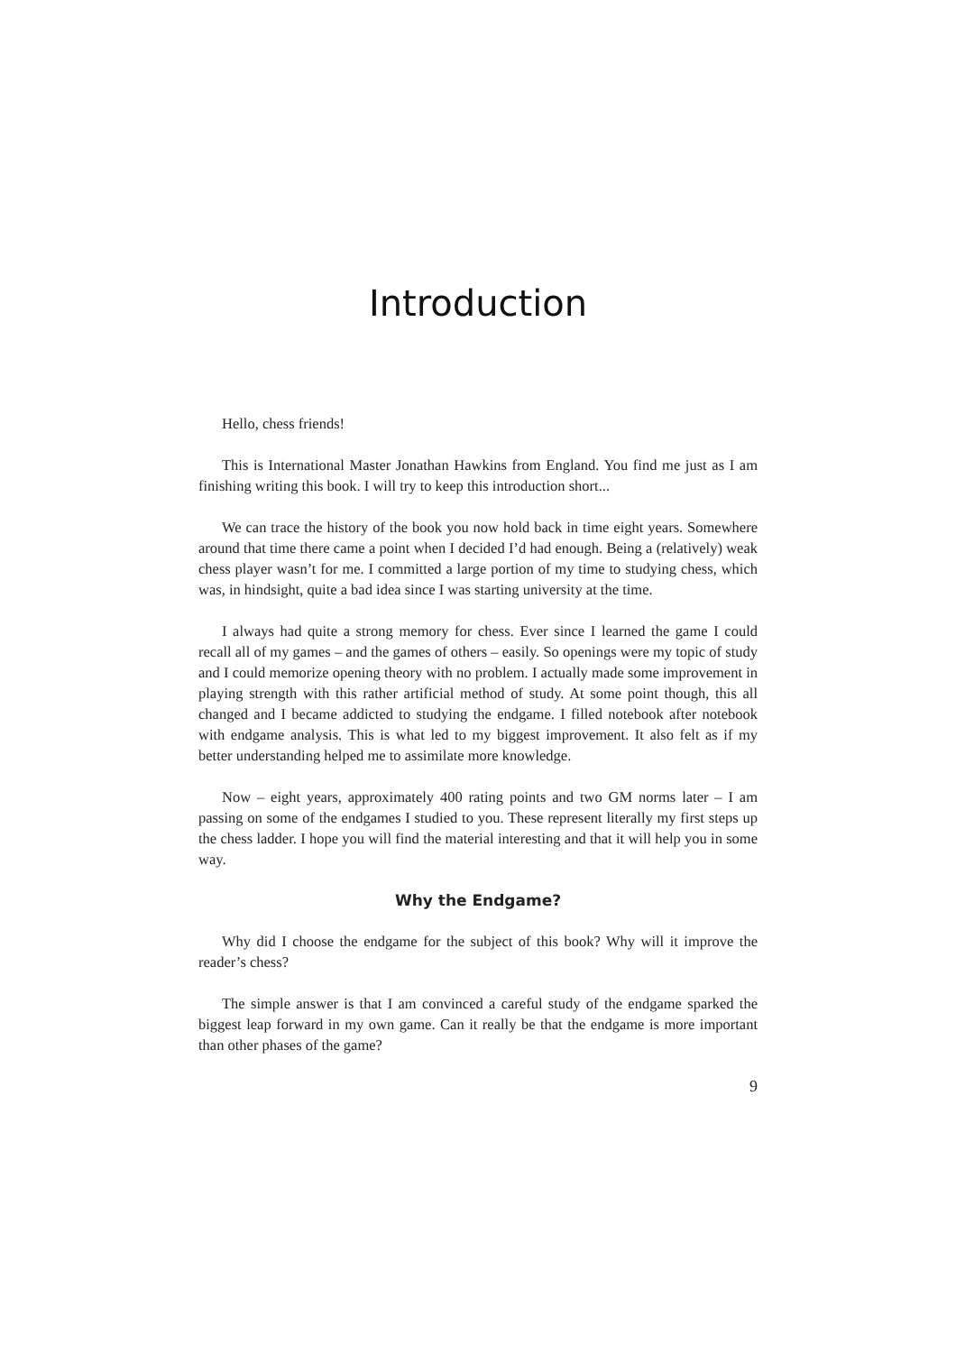Introduction
Hello, chess friends!
This is International Master Jonathan Hawkins from England. You find me just as I am finishing writing this book. I will try to keep this introduction short...
We can trace the history of the book you now hold back in time eight years. Somewhere around that time there came a point when I decided I’d had enough. Being a (relatively) weak chess player wasn’t for me. I committed a large portion of my time to studying chess, which was, in hindsight, quite a bad idea since I was starting university at the time.
I always had quite a strong memory for chess. Ever since I learned the game I could recall all of my games – and the games of others – easily. So openings were my topic of study and I could memorize opening theory with no problem. I actually made some improvement in playing strength with this rather artificial method of study. At some point though, this all changed and I became addicted to studying the endgame. I filled notebook after notebook with endgame analysis. This is what led to my biggest improvement. It also felt as if my better understanding helped me to assimilate more knowledge.
Now – eight years, approximately 400 rating points and two GM norms later – I am passing on some of the endgames I studied to you. These represent literally my first steps up the chess ladder. I hope you will find the material interesting and that it will help you in some way.
Why the Endgame?
Why did I choose the endgame for the subject of this book? Why will it improve the reader’s chess?
The simple answer is that I am convinced a careful study of the endgame sparked the biggest leap forward in my own game. Can it really be that the endgame is more important than other phases of the game?
9